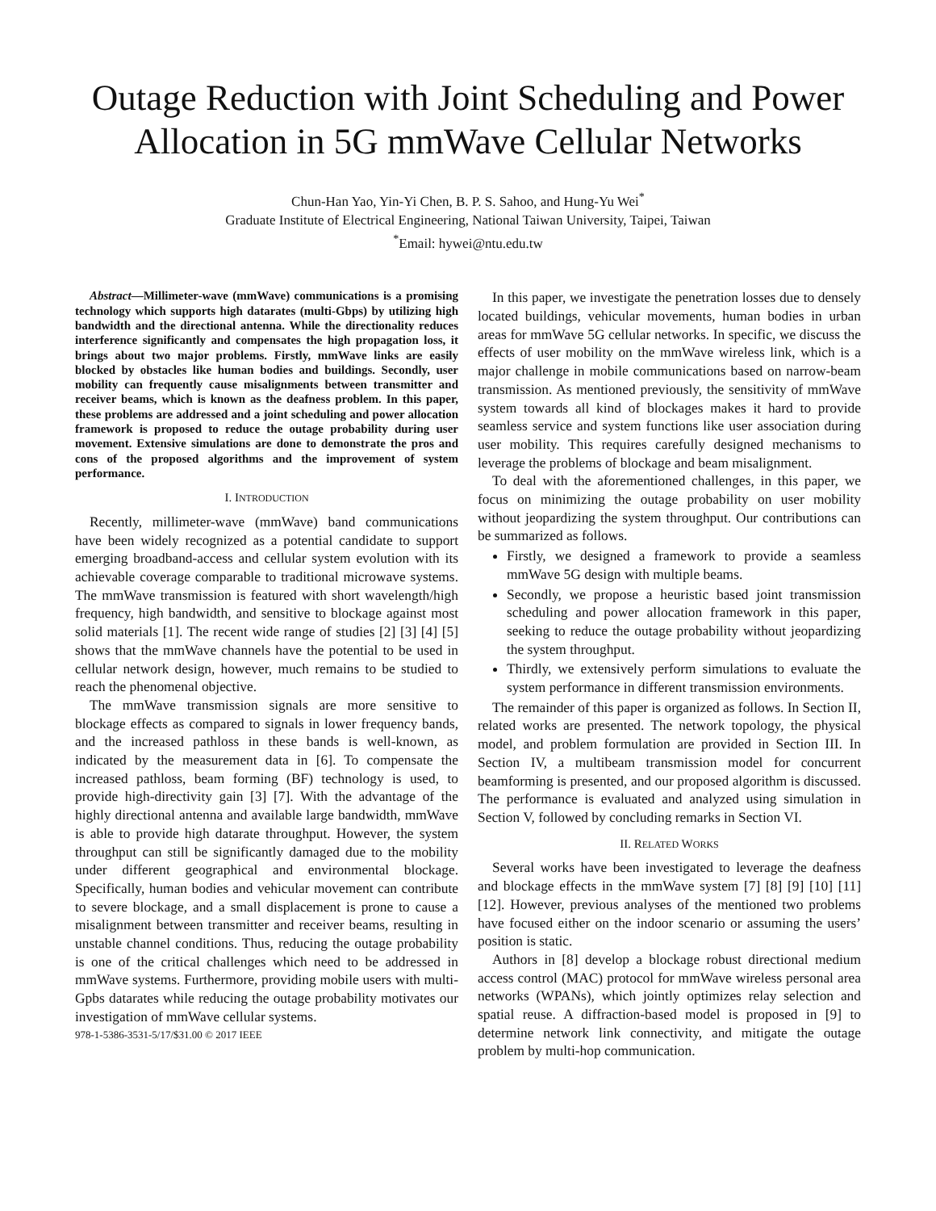Outage Reduction with Joint Scheduling and Power Allocation in 5G mmWave Cellular Networks
Chun-Han Yao, Yin-Yi Chen, B. P. S. Sahoo, and Hung-Yu Wei<sup>*</sup>
Graduate Institute of Electrical Engineering, National Taiwan University, Taipei, Taiwan
<sup>*</sup> Email: hywei@ntu.edu.tw
Abstract—Millimeter-wave (mmWave) communications is a promising technology which supports high datarates (multi-Gbps) by utilizing high bandwidth and the directional antenna. While the directionality reduces interference significantly and compensates the high propagation loss, it brings about two major problems. Firstly, mmWave links are easily blocked by obstacles like human bodies and buildings. Secondly, user mobility can frequently cause misalignments between transmitter and receiver beams, which is known as the deafness problem. In this paper, these problems are addressed and a joint scheduling and power allocation framework is proposed to reduce the outage probability during user movement. Extensive simulations are done to demonstrate the pros and cons of the proposed algorithms and the improvement of system performance.
I. INTRODUCTION
Recently, millimeter-wave (mmWave) band communications have been widely recognized as a potential candidate to support emerging broadband-access and cellular system evolution with its achievable coverage comparable to traditional microwave systems. The mmWave transmission is featured with short wavelength/high frequency, high bandwidth, and sensitive to blockage against most solid materials [1]. The recent wide range of studies [2] [3] [4] [5] shows that the mmWave channels have the potential to be used in cellular network design, however, much remains to be studied to reach the phenomenal objective.
The mmWave transmission signals are more sensitive to blockage effects as compared to signals in lower frequency bands, and the increased pathloss in these bands is well-known, as indicated by the measurement data in [6]. To compensate the increased pathloss, beam forming (BF) technology is used, to provide high-directivity gain [3] [7]. With the advantage of the highly directional antenna and available large bandwidth, mmWave is able to provide high datarate throughput. However, the system throughput can still be significantly damaged due to the mobility under different geographical and environmental blockage. Specifically, human bodies and vehicular movement can contribute to severe blockage, and a small displacement is prone to cause a misalignment between transmitter and receiver beams, resulting in unstable channel conditions. Thus, reducing the outage probability is one of the critical challenges which need to be addressed in mmWave systems. Furthermore, providing mobile users with multi-Gpbs datarates while reducing the outage probability motivates our investigation of mmWave cellular systems.
978-1-5386-3531-5/17/$31.00 © 2017 IEEE
In this paper, we investigate the penetration losses due to densely located buildings, vehicular movements, human bodies in urban areas for mmWave 5G cellular networks. In specific, we discuss the effects of user mobility on the mmWave wireless link, which is a major challenge in mobile communications based on narrow-beam transmission. As mentioned previously, the sensitivity of mmWave system towards all kind of blockages makes it hard to provide seamless service and system functions like user association during user mobility. This requires carefully designed mechanisms to leverage the problems of blockage and beam misalignment.
To deal with the aforementioned challenges, in this paper, we focus on minimizing the outage probability on user mobility without jeopardizing the system throughput. Our contributions can be summarized as follows.
Firstly, we designed a framework to provide a seamless mmWave 5G design with multiple beams.
Secondly, we propose a heuristic based joint transmission scheduling and power allocation framework in this paper, seeking to reduce the outage probability without jeopardizing the system throughput.
Thirdly, we extensively perform simulations to evaluate the system performance in different transmission environments.
The remainder of this paper is organized as follows. In Section II, related works are presented. The network topology, the physical model, and problem formulation are provided in Section III. In Section IV, a multibeam transmission model for concurrent beamforming is presented, and our proposed algorithm is discussed. The performance is evaluated and analyzed using simulation in Section V, followed by concluding remarks in Section VI.
II. RELATED WORKS
Several works have been investigated to leverage the deafness and blockage effects in the mmWave system [7] [8] [9] [10] [11] [12]. However, previous analyses of the mentioned two problems have focused either on the indoor scenario or assuming the users’ position is static.
Authors in [8] develop a blockage robust directional medium access control (MAC) protocol for mmWave wireless personal area networks (WPANs), which jointly optimizes relay selection and spatial reuse. A diffraction-based model is proposed in [9] to determine network link connectivity, and mitigate the outage problem by multi-hop communication.